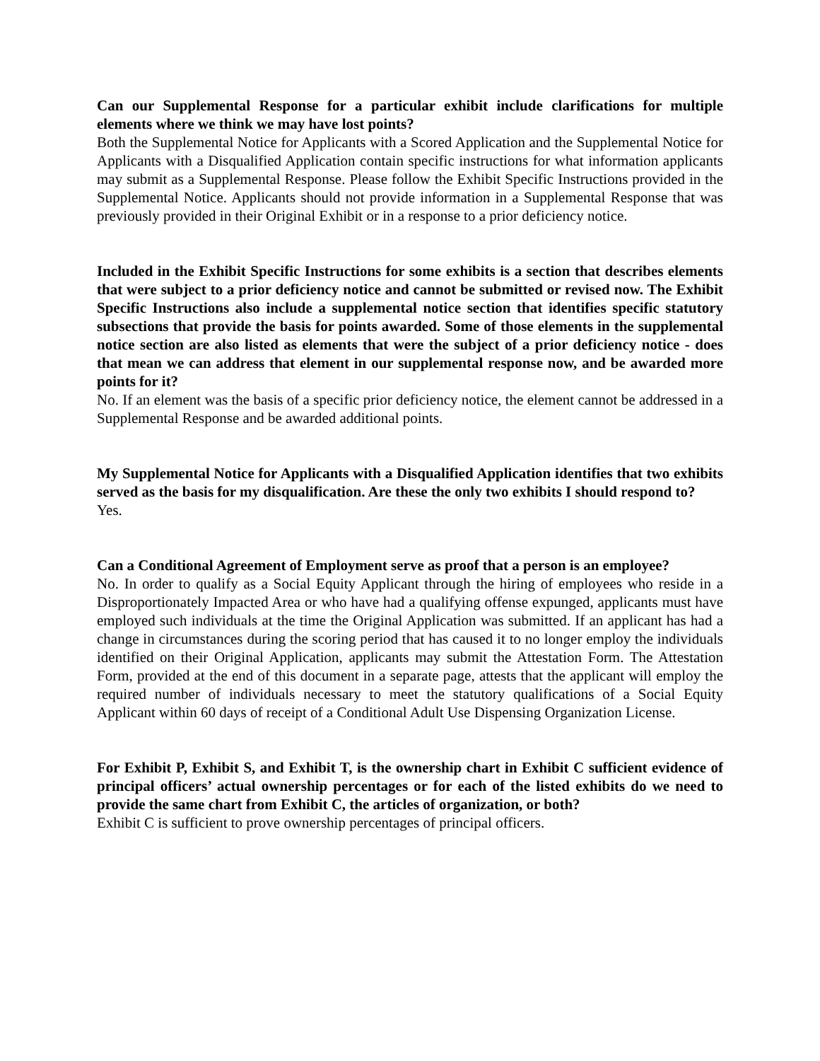Can our Supplemental Response for a particular exhibit include clarifications for multiple elements where we think we may have lost points?
Both the Supplemental Notice for Applicants with a Scored Application and the Supplemental Notice for Applicants with a Disqualified Application contain specific instructions for what information applicants may submit as a Supplemental Response. Please follow the Exhibit Specific Instructions provided in the Supplemental Notice. Applicants should not provide information in a Supplemental Response that was previously provided in their Original Exhibit or in a response to a prior deficiency notice.
Included in the Exhibit Specific Instructions for some exhibits is a section that describes elements that were subject to a prior deficiency notice and cannot be submitted or revised now. The Exhibit Specific Instructions also include a supplemental notice section that identifies specific statutory subsections that provide the basis for points awarded. Some of those elements in the supplemental notice section are also listed as elements that were the subject of a prior deficiency notice - does that mean we can address that element in our supplemental response now, and be awarded more points for it?
No. If an element was the basis of a specific prior deficiency notice, the element cannot be addressed in a Supplemental Response and be awarded additional points.
My Supplemental Notice for Applicants with a Disqualified Application identifies that two exhibits served as the basis for my disqualification. Are these the only two exhibits I should respond to?
Yes.
Can a Conditional Agreement of Employment serve as proof that a person is an employee?
No. In order to qualify as a Social Equity Applicant through the hiring of employees who reside in a Disproportionately Impacted Area or who have had a qualifying offense expunged, applicants must have employed such individuals at the time the Original Application was submitted. If an applicant has had a change in circumstances during the scoring period that has caused it to no longer employ the individuals identified on their Original Application, applicants may submit the Attestation Form. The Attestation Form, provided at the end of this document in a separate page, attests that the applicant will employ the required number of individuals necessary to meet the statutory qualifications of a Social Equity Applicant within 60 days of receipt of a Conditional Adult Use Dispensing Organization License.
For Exhibit P, Exhibit S, and Exhibit T, is the ownership chart in Exhibit C sufficient evidence of principal officers’ actual ownership percentages or for each of the listed exhibits do we need to provide the same chart from Exhibit C, the articles of organization, or both?
Exhibit C is sufficient to prove ownership percentages of principal officers.